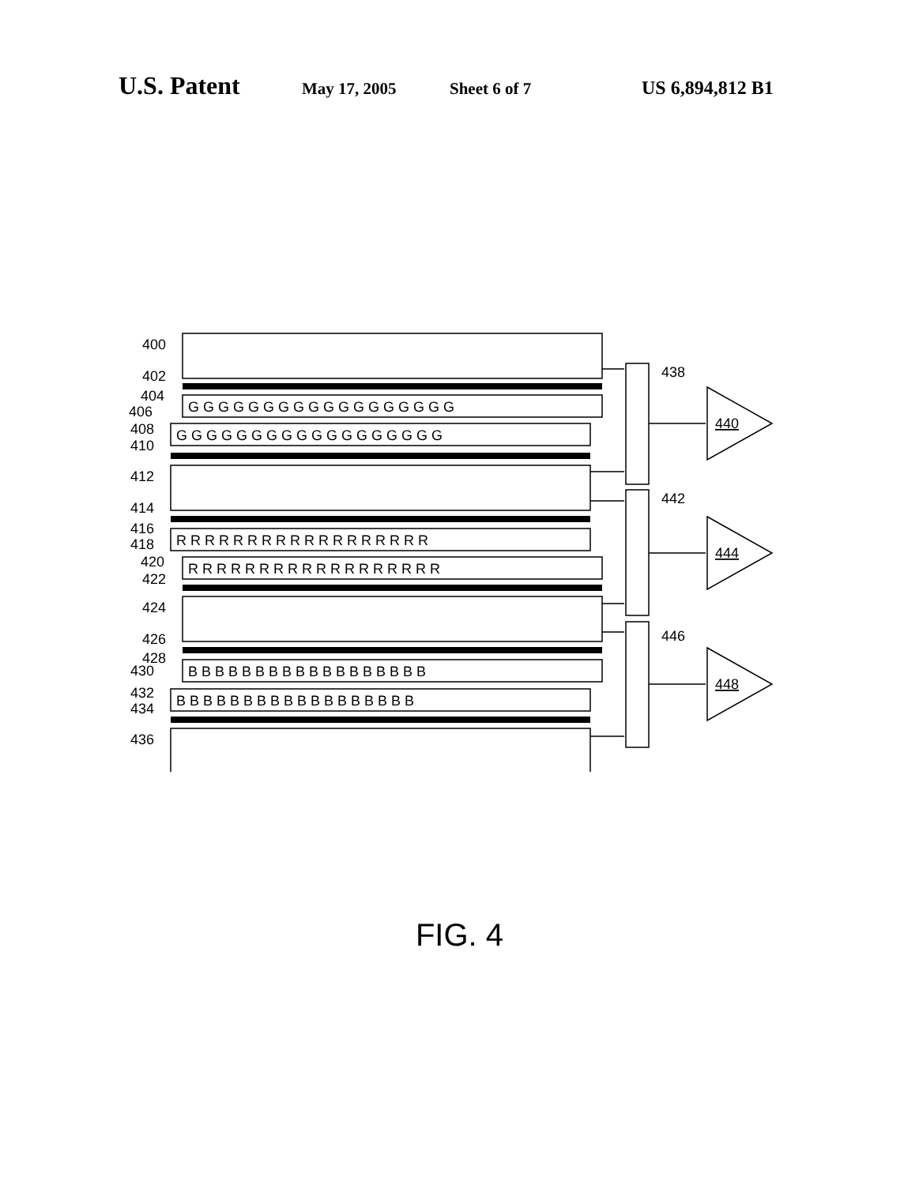U.S. Patent May 17, 2005 Sheet 6 of 7 US 6,894,812 B1
400
402
404
406
408
410
412
414
416
418
420
422
424
426
428
430
432
434
436
438
442
446
440
444
448
G G G G G G G G G G G G G G G G G G
G G G G G G G G G G G G G G G G G G
R R R R R R R R R R R R R R R R R R
R R R R R R R R R R R R R R R R R R
B B B B B B B B B B B B B B B B B B
B B B B B B B B B B B B B B B B B B
FIG. 4